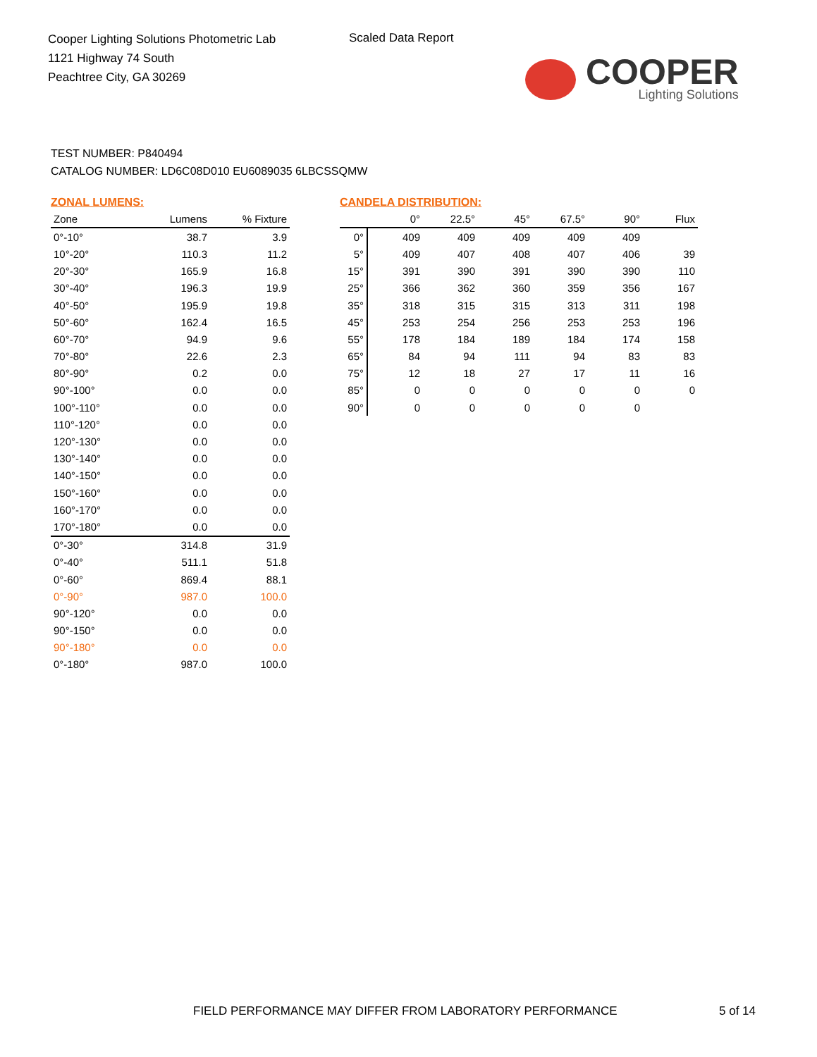Cooper Lighting Solutions Photometric Lab
1121 Highway 74 South
Peachtree City, GA 30269
Scaled Data Report
COOPER
Lighting Solutions
TEST NUMBER: P840494
CATALOG NUMBER: LD6C08D010 EU6089035 6LBCSSQMW
ZONAL LUMENS:
| Zone | Lumens | % Fixture |
| --- | --- | --- |
| 0°-10° | 38.7 | 3.9 |
| 10°-20° | 110.3 | 11.2 |
| 20°-30° | 165.9 | 16.8 |
| 30°-40° | 196.3 | 19.9 |
| 40°-50° | 195.9 | 19.8 |
| 50°-60° | 162.4 | 16.5 |
| 60°-70° | 94.9 | 9.6 |
| 70°-80° | 22.6 | 2.3 |
| 80°-90° | 0.2 | 0.0 |
| 90°-100° | 0.0 | 0.0 |
| 100°-110° | 0.0 | 0.0 |
| 110°-120° | 0.0 | 0.0 |
| 120°-130° | 0.0 | 0.0 |
| 130°-140° | 0.0 | 0.0 |
| 140°-150° | 0.0 | 0.0 |
| 150°-160° | 0.0 | 0.0 |
| 160°-170° | 0.0 | 0.0 |
| 170°-180° | 0.0 | 0.0 |
| 0°-30° | 314.8 | 31.9 |
| 0°-40° | 511.1 | 51.8 |
| 0°-60° | 869.4 | 88.1 |
| 0°-90° | 987.0 | 100.0 |
| 90°-120° | 0.0 | 0.0 |
| 90°-150° | 0.0 | 0.0 |
| 90°-180° | 0.0 | 0.0 |
| 0°-180° | 987.0 | 100.0 |
CANDELA DISTRIBUTION:
| | 0° | 22.5° | 45° | 67.5° | 90° | Flux |
| --- | --- | --- | --- | --- | --- | --- |
| 0° | 409 | 409 | 409 | 409 | 409 | |
| 5° | 409 | 407 | 408 | 407 | 406 | 39 |
| 15° | 391 | 390 | 391 | 390 | 390 | 110 |
| 25° | 366 | 362 | 360 | 359 | 356 | 167 |
| 35° | 318 | 315 | 315 | 313 | 311 | 198 |
| 45° | 253 | 254 | 256 | 253 | 253 | 196 |
| 55° | 178 | 184 | 189 | 184 | 174 | 158 |
| 65° | 84 | 94 | 111 | 94 | 83 | 83 |
| 75° | 12 | 18 | 27 | 17 | 11 | 16 |
| 85° | 0 | 0 | 0 | 0 | 0 | 0 |
| 90° | 0 | 0 | 0 | 0 | 0 | |
FIELD PERFORMANCE MAY DIFFER FROM LABORATORY PERFORMANCE
5 of 14